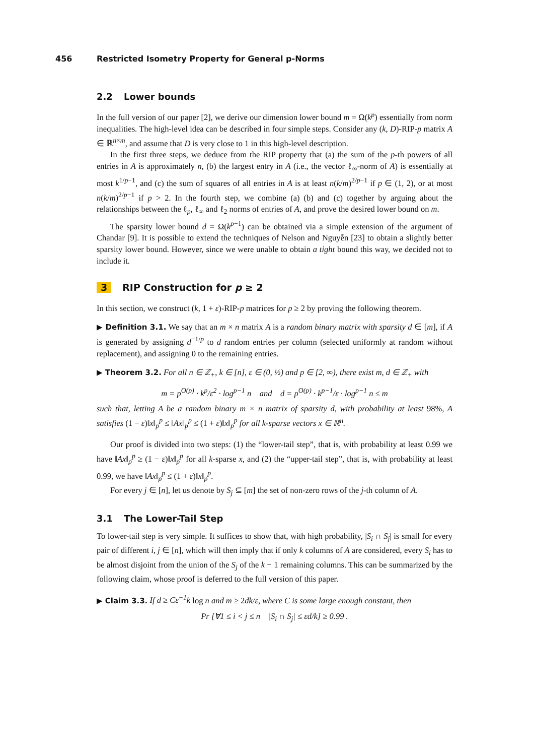456 Restricted Isometry Property for General p-Norms
2.2 Lower bounds
In the full version of our paper [2], we derive our dimension lower bound m = Ω(k<sup>p</sup>) essentially from norm inequalities. The high-level idea can be described in four simple steps. Consider any (k, D)-RIP-p matrix A ∈ ℝ<sup>n×m</sup>, and assume that D is very close to 1 in this high-level description.
In the first three steps, we deduce from the RIP property that (a) the sum of the p-th powers of all entries in A is approximately n, (b) the largest entry in A (i.e., the vector ℓ<sub>∞</sub>-norm of A) is essentially at most k<sup>1/p−1</sup>, and (c) the sum of squares of all entries in A is at least n(k/m)<sup>2/p−1</sup> if p ∈ (1, 2), or at most n(k/m)<sup>2/p−1</sup> if p > 2. In the fourth step, we combine (a) (b) and (c) together by arguing about the relationships between the ℓ<sub>p</sub>, ℓ<sub>∞</sub> and ℓ<sub>2</sub> norms of entries of A, and prove the desired lower bound on m.
The sparsity lower bound d = Ω(k<sup>p−1</sup>) can be obtained via a simple extension of the argument of Chandar [9]. It is possible to extend the techniques of Nelson and Nguyễn [23] to obtain a slightly better sparsity lower bound. However, since we were unable to obtain a tight bound this way, we decided not to include it.
3 RIP Construction for p ≥ 2
In this section, we construct (k, 1 + ε)-RIP-p matrices for p ≥ 2 by proving the following theorem.
▶ Definition 3.1. We say that an m × n matrix A is a random binary matrix with sparsity d ∈ [m], if A is generated by assigning d<sup>−1/p</sup> to d random entries per column (selected uniformly at random without replacement), and assigning 0 to the remaining entries.
▶ Theorem 3.2. For all n ∈ ℤ<sub>+</sub>, k ∈ [n], ε ∈ (0, ½) and p ∈ [2, ∞), there exist m, d ∈ ℤ<sub>+</sub> with
m = p<sup>O(p)</sup> · k<sup>p</sup>/ε<sup>2</sup> · log<sup>p−1</sup> n and d = p<sup>O(p)</sup> · k<sup>p−1</sup>/ε · log<sup>p−1</sup> n ≤ m
such that, letting A be a random binary m × n matrix of sparsity d, with probability at least 98%, A satisfies (1 − ε)‖x‖<sub>p</sub><sup>p</sup> ≤ ‖Ax‖<sub>p</sub><sup>p</sup> ≤ (1 + ε)‖x‖<sub>p</sub><sup>p</sup> for all k-sparse vectors x ∈ ℝ<sup>n</sup>.
Our proof is divided into two steps: (1) the “lower-tail step”, that is, with probability at least 0.99 we have ‖Ax‖<sub>p</sub><sup>p</sup> ≥ (1 − ε)‖x‖<sub>p</sub><sup>p</sup> for all k-sparse x, and (2) the “upper-tail step”, that is, with probability at least 0.99, we have ‖Ax‖<sub>p</sub><sup>p</sup> ≤ (1 + ε)‖x‖<sub>p</sub><sup>p</sup>.
For every j ∈ [n], let us denote by S<sub>j</sub> ⊆ [m] the set of non-zero rows of the j-th column of A.
3.1 The Lower-Tail Step
To lower-tail step is very simple. It suffices to show that, with high probability, |S<sub>i</sub> ∩ S<sub>j</sub>| is small for every pair of different i, j ∈ [n], which will then imply that if only k columns of A are considered, every S<sub>i</sub> has to be almost disjoint from the union of the S<sub>j</sub> of the k − 1 remaining columns. This can be summarized by the following claim, whose proof is deferred to the full version of this paper.
▶ Claim 3.3. If d ≥ Cε<sup>−1</sup>k log n and m ≥ 2dk/ε, where C is some large enough constant, then
Pr [∀1 ≤ i < j ≤ n |S<sub>i</sub> ∩ S<sub>j</sub>| ≤ εd/k] ≥ 0.99 .